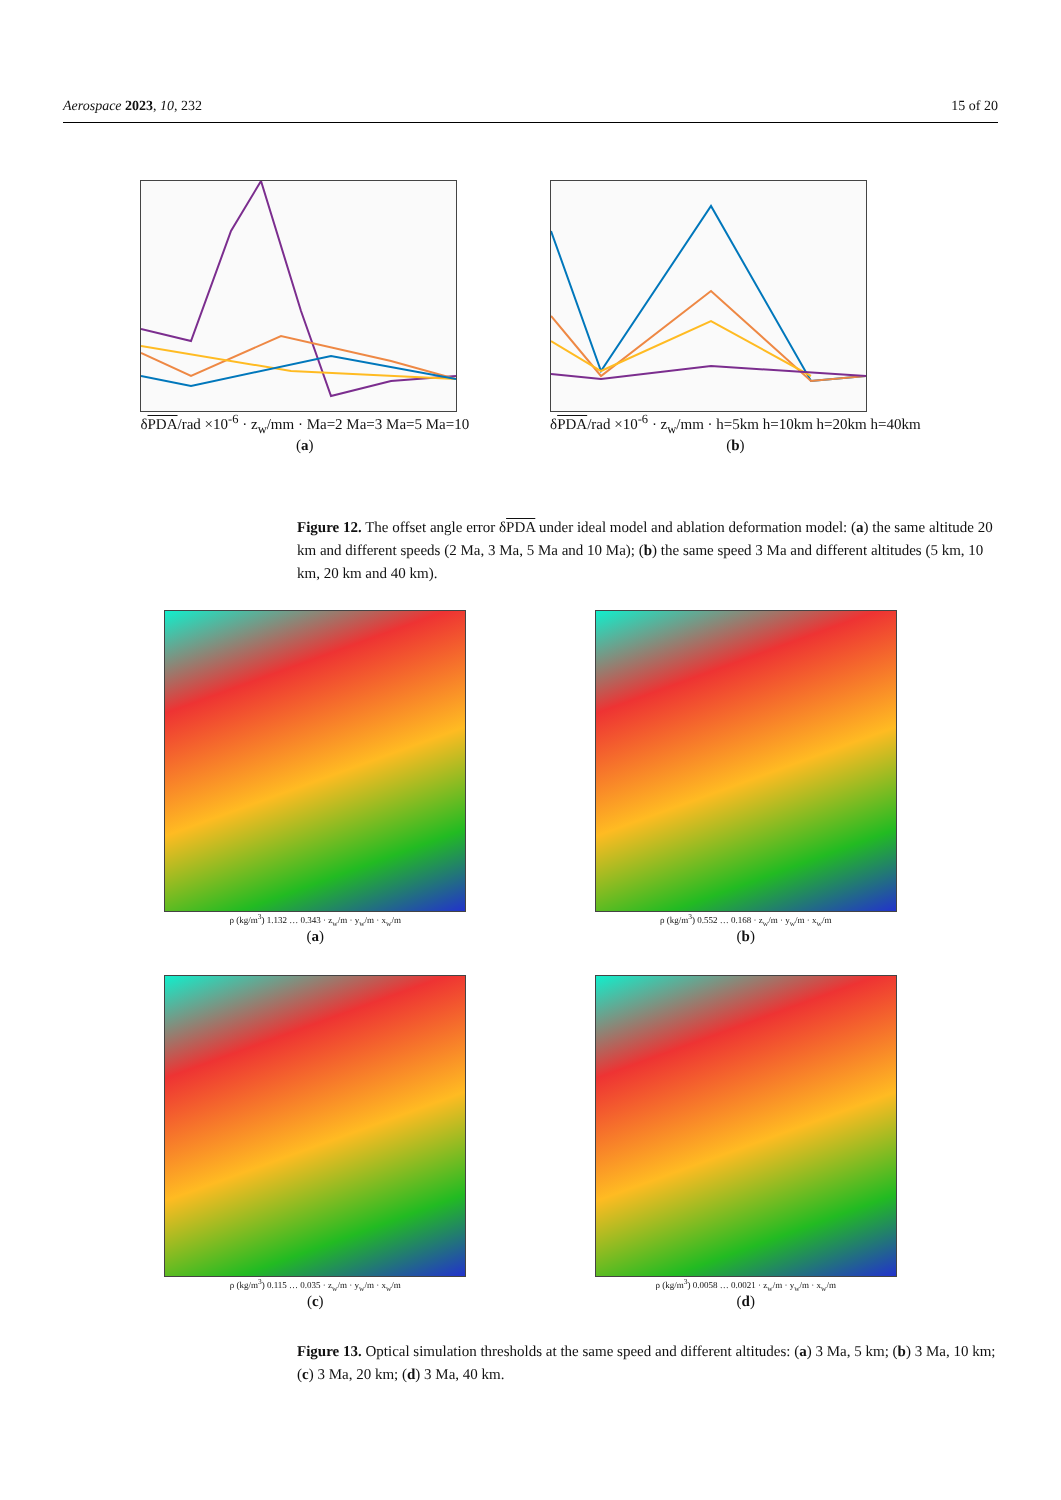Aerospace 2023, 10, 232 15 of 20
δPDA/rad ×10<sup>-6</sup> · z<sub>w</sub>/mm · Ma=2 Ma=3 Ma=5 Ma=10
(a)
δPDA/rad ×10<sup>-6</sup> · z<sub>w</sub>/mm · h=5km h=10km h=20km h=40km
(b)
Figure 12. The offset angle error δPDA under ideal model and ablation deformation model: (a) the same altitude 20 km and different speeds (2 Ma, 3 Ma, 5 Ma and 10 Ma); (b) the same speed 3 Ma and different altitudes (5 km, 10 km, 20 km and 40 km).
ρ (kg/m<sup>3</sup>) 1.132 … 0.343 · z<sub>w</sub>/m · y<sub>w</sub>/m · x<sub>w</sub>/m
(a)
ρ (kg/m<sup>3</sup>) 0.552 … 0.168 · z<sub>w</sub>/m · y<sub>w</sub>/m · x<sub>w</sub>/m
(b)
ρ (kg/m<sup>3</sup>) 0.115 … 0.035 · z<sub>w</sub>/m · y<sub>w</sub>/m · x<sub>w</sub>/m
(c)
ρ (kg/m<sup>3</sup>) 0.0058 … 0.0021 · z<sub>w</sub>/m · y<sub>w</sub>/m · x<sub>w</sub>/m
(d)
Figure 13. Optical simulation thresholds at the same speed and different altitudes: (a) 3 Ma, 5 km; (b) 3 Ma, 10 km; (c) 3 Ma, 20 km; (d) 3 Ma, 40 km.